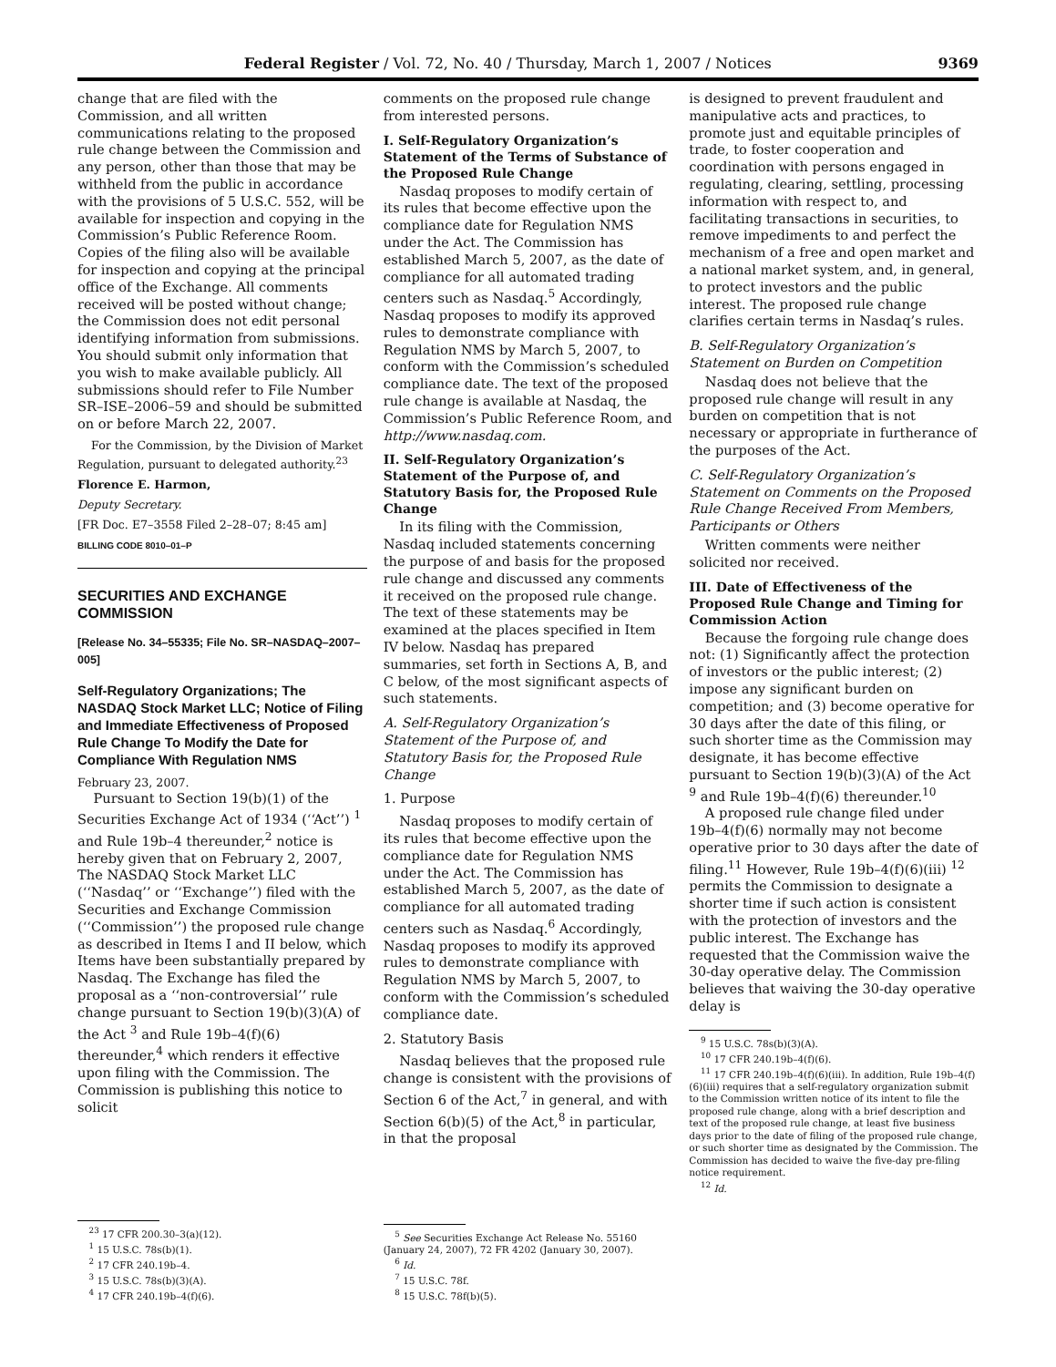Federal Register / Vol. 72, No. 40 / Thursday, March 1, 2007 / Notices 9369
change that are filed with the Commission, and all written communications relating to the proposed rule change between the Commission and any person, other than those that may be withheld from the public in accordance with the provisions of 5 U.S.C. 552, will be available for inspection and copying in the Commission’s Public Reference Room. Copies of the filing also will be available for inspection and copying at the principal office of the Exchange. All comments received will be posted without change; the Commission does not edit personal identifying information from submissions. You should submit only information that you wish to make available publicly. All submissions should refer to File Number SR–ISE–2006–59 and should be submitted on or before March 22, 2007.
For the Commission, by the Division of Market Regulation, pursuant to delegated authority.<sup>23</sup>
Florence E. Harmon,
Deputy Secretary.
[FR Doc. E7–3558 Filed 2–28–07; 8:45 am]
BILLING CODE 8010–01–P
SECURITIES AND EXCHANGE COMMISSION
[Release No. 34–55335; File No. SR–NASDAQ–2007–005]
Self-Regulatory Organizations; The NASDAQ Stock Market LLC; Notice of Filing and Immediate Effectiveness of Proposed Rule Change To Modify the Date for Compliance With Regulation NMS
February 23, 2007.
Pursuant to Section 19(b)(1) of the Securities Exchange Act of 1934 (‘‘Act’’) <sup>1</sup> and Rule 19b–4 thereunder,<sup>2</sup> notice is hereby given that on February 2, 2007, The NASDAQ Stock Market LLC (‘‘Nasdaq’’ or ‘‘Exchange’’) filed with the Securities and Exchange Commission (‘‘Commission’’) the proposed rule change as described in Items I and II below, which Items have been substantially prepared by Nasdaq. The Exchange has filed the proposal as a ‘‘non-controversial’’ rule change pursuant to Section 19(b)(3)(A) of the Act <sup>3</sup> and Rule 19b–4(f)(6) thereunder,<sup>4</sup> which renders it effective upon filing with the Commission. The Commission is publishing this notice to solicit
<sup>23</sup> 17 CFR 200.30–3(a)(12).
<sup>1</sup> 15 U.S.C. 78s(b)(1).
<sup>2</sup> 17 CFR 240.19b–4.
<sup>3</sup> 15 U.S.C. 78s(b)(3)(A).
<sup>4</sup> 17 CFR 240.19b–4(f)(6).
comments on the proposed rule change from interested persons.
I. Self-Regulatory Organization’s Statement of the Terms of Substance of the Proposed Rule Change
Nasdaq proposes to modify certain of its rules that become effective upon the compliance date for Regulation NMS under the Act. The Commission has established March 5, 2007, as the date of compliance for all automated trading centers such as Nasdaq.<sup>5</sup> Accordingly, Nasdaq proposes to modify its approved rules to demonstrate compliance with Regulation NMS by March 5, 2007, to conform with the Commission’s scheduled compliance date. The text of the proposed rule change is available at Nasdaq, the Commission’s Public Reference Room, and http://www.nasdaq.com.
II. Self-Regulatory Organization’s Statement of the Purpose of, and Statutory Basis for, the Proposed Rule Change
In its filing with the Commission, Nasdaq included statements concerning the purpose of and basis for the proposed rule change and discussed any comments it received on the proposed rule change. The text of these statements may be examined at the places specified in Item IV below. Nasdaq has prepared summaries, set forth in Sections A, B, and C below, of the most significant aspects of such statements.
A. Self-Regulatory Organization’s Statement of the Purpose of, and Statutory Basis for, the Proposed Rule Change
1. Purpose
Nasdaq proposes to modify certain of its rules that become effective upon the compliance date for Regulation NMS under the Act. The Commission has established March 5, 2007, as the date of compliance for all automated trading centers such as Nasdaq.<sup>6</sup> Accordingly, Nasdaq proposes to modify its approved rules to demonstrate compliance with Regulation NMS by March 5, 2007, to conform with the Commission’s scheduled compliance date.
2. Statutory Basis
Nasdaq believes that the proposed rule change is consistent with the provisions of Section 6 of the Act,<sup>7</sup> in general, and with Section 6(b)(5) of the Act,<sup>8</sup> in particular, in that the proposal
<sup>5</sup> See Securities Exchange Act Release No. 55160 (January 24, 2007), 72 FR 4202 (January 30, 2007).
<sup>6</sup> Id.
<sup>7</sup> 15 U.S.C. 78f.
<sup>8</sup> 15 U.S.C. 78f(b)(5).
is designed to prevent fraudulent and manipulative acts and practices, to promote just and equitable principles of trade, to foster cooperation and coordination with persons engaged in regulating, clearing, settling, processing information with respect to, and facilitating transactions in securities, to remove impediments to and perfect the mechanism of a free and open market and a national market system, and, in general, to protect investors and the public interest. The proposed rule change clarifies certain terms in Nasdaq’s rules.
B. Self-Regulatory Organization’s Statement on Burden on Competition
Nasdaq does not believe that the proposed rule change will result in any burden on competition that is not necessary or appropriate in furtherance of the purposes of the Act.
C. Self-Regulatory Organization’s Statement on Comments on the Proposed Rule Change Received From Members, Participants or Others
Written comments were neither solicited nor received.
III. Date of Effectiveness of the Proposed Rule Change and Timing for Commission Action
Because the forgoing rule change does not: (1) Significantly affect the protection of investors or the public interest; (2) impose any significant burden on competition; and (3) become operative for 30 days after the date of this filing, or such shorter time as the Commission may designate, it has become effective pursuant to Section 19(b)(3)(A) of the Act <sup>9</sup> and Rule 19b–4(f)(6) thereunder.<sup>10</sup>
A proposed rule change filed under 19b–4(f)(6) normally may not become operative prior to 30 days after the date of filing.<sup>11</sup> However, Rule 19b–4(f)(6)(iii) <sup>12</sup> permits the Commission to designate a shorter time if such action is consistent with the protection of investors and the public interest. The Exchange has requested that the Commission waive the 30-day operative delay. The Commission believes that waiving the 30-day operative delay is
<sup>9</sup> 15 U.S.C. 78s(b)(3)(A).
<sup>10</sup> 17 CFR 240.19b–4(f)(6).
<sup>11</sup> 17 CFR 240.19b–4(f)(6)(iii). In addition, Rule 19b–4(f)(6)(iii) requires that a self-regulatory organization submit to the Commission written notice of its intent to file the proposed rule change, along with a brief description and text of the proposed rule change, at least five business days prior to the date of filing of the proposed rule change, or such shorter time as designated by the Commission. The Commission has decided to waive the five-day pre-filing notice requirement.
<sup>12</sup> Id.